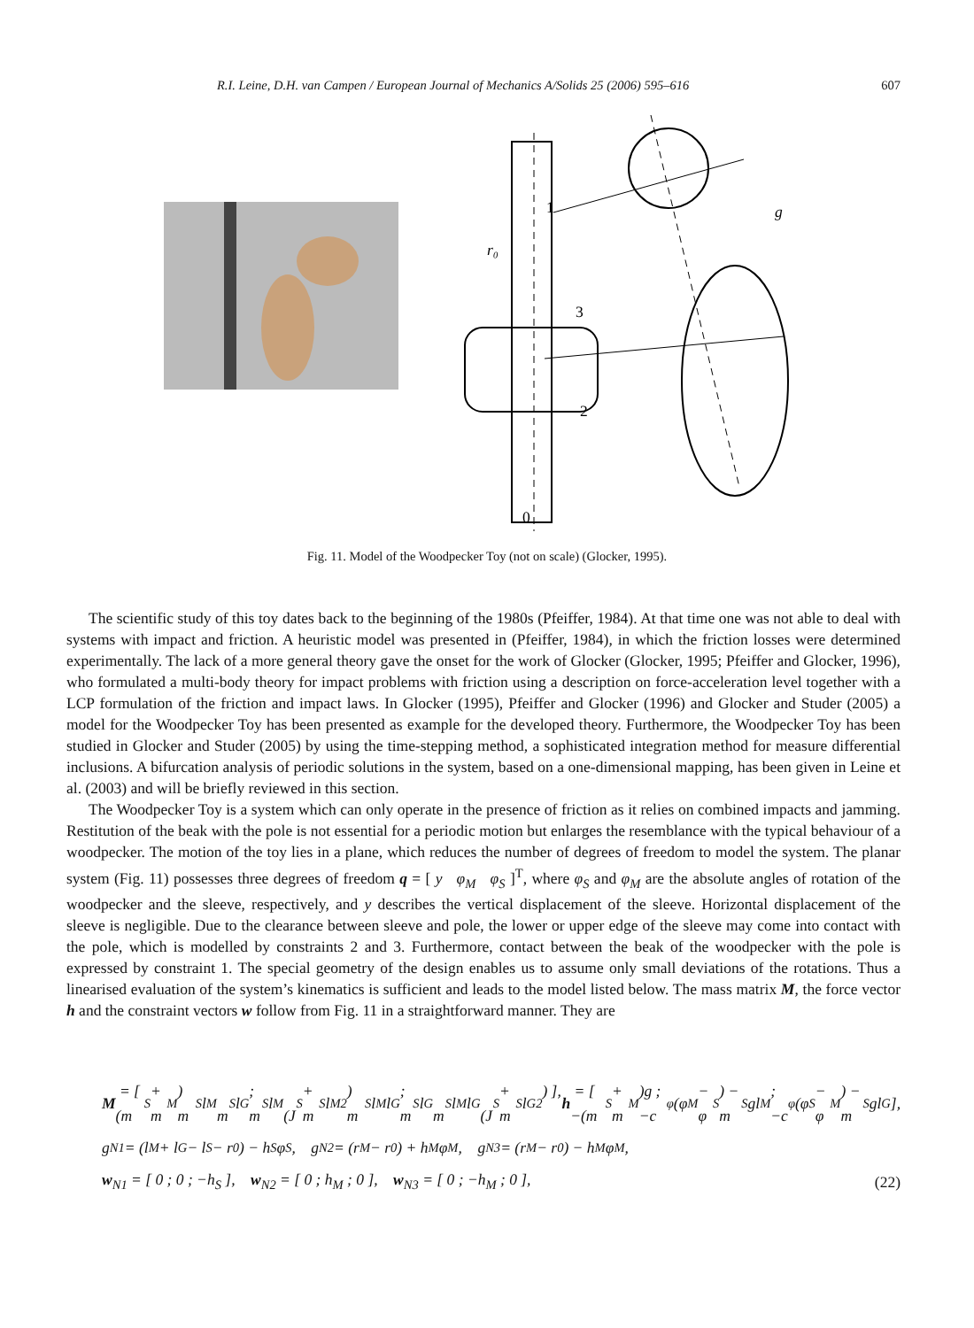R.I. Leine, D.H. van Campen / European Journal of Mechanics A/Solids 25 (2006) 595–616 607
g
0
r₀
3
2
1
Fig. 11. Model of the Woodpecker Toy (not on scale) (Glocker, 1995).
The scientific study of this toy dates back to the beginning of the 1980s (Pfeiffer, 1984). At that time one was not able to deal with systems with impact and friction. A heuristic model was presented in (Pfeiffer, 1984), in which the friction losses were determined experimentally. The lack of a more general theory gave the onset for the work of Glocker (Glocker, 1995; Pfeiffer and Glocker, 1996), who formulated a multi-body theory for impact problems with friction using a description on force-acceleration level together with a LCP formulation of the friction and impact laws. In Glocker (1995), Pfeiffer and Glocker (1996) and Glocker and Studer (2005) a model for the Woodpecker Toy has been presented as example for the developed theory. Furthermore, the Woodpecker Toy has been studied in Glocker and Studer (2005) by using the time-stepping method, a sophisticated integration method for measure differential inclusions. A bifurcation analysis of periodic solutions in the system, based on a one-dimensional mapping, has been given in Leine et al. (2003) and will be briefly reviewed in this section.
The Woodpecker Toy is a system which can only operate in the presence of friction as it relies on combined impacts and jamming. Restitution of the beak with the pole is not essential for a periodic motion but enlarges the resemblance with the typical behaviour of a woodpecker. The motion of the toy lies in a plane, which reduces the number of degrees of freedom to model the system. The planar system (Fig. 11) possesses three degrees of freedom q = [ y φ<sub>M</sub> φ<sub>S</sub> ]<sup>T</sup>, where φ<sub>S</sub> and φ<sub>M</sub> are the absolute angles of rotation of the woodpecker and the sleeve, respectively, and y describes the vertical displacement of the sleeve. Horizontal displacement of the sleeve is negligible. Due to the clearance between sleeve and pole, the lower or upper edge of the sleeve may come into contact with the pole, which is modelled by constraints 2 and 3. Furthermore, contact between the beak of the woodpecker with the pole is expressed by constraint 1. The special geometry of the design enables us to assume only small deviations of the rotations. Thus a linearised evaluation of the system’s kinematics is sufficient and leads to the model listed below. The mass matrix M, the force vector h and the constraint vectors w follow from Fig. 11 in a straightforward manner. They are
M = [ (m<sub>S</sub> + m<sub>M</sub>) m<sub>S</sub>l<sub>M</sub> m<sub>S</sub>l<sub>G</sub> ; m<sub>S</sub>l<sub>M</sub> (J<sub>S</sub> + m<sub>S</sub>l<sub>M</sub><sup>2</sup>) m<sub>S</sub>l<sub>M</sub>l<sub>G</sub> ; m<sub>S</sub>l<sub>G</sub> m<sub>S</sub>l<sub>M</sub>l<sub>G</sub> (J<sub>S</sub> + m<sub>S</sub>l<sub>G</sub><sup>2</sup>) ], h = [ −(m<sub>S</sub> + m<sub>M</sub>)g ; −c<sub>φ</sub>(φ<sub>M</sub> − φ<sub>S</sub>) − m<sub>S</sub>gl<sub>M</sub> ; −c<sub>φ</sub>(φ<sub>S</sub> − φ<sub>M</sub>) − m<sub>S</sub>gl<sub>G</sub> ],
g<sub>N1</sub> = (l<sub>M</sub> + l<sub>G</sub> − l<sub>S</sub> − r<sub>0</sub>) − h<sub>S</sub>φ<sub>S</sub>, g<sub>N2</sub> = (r<sub>M</sub> − r<sub>0</sub>) + h<sub>M</sub>φ<sub>M</sub>, g<sub>N3</sub> = (r<sub>M</sub> − r<sub>0</sub>) − h<sub>M</sub>φ<sub>M</sub>,
w<sub>N1</sub> = [ 0 ; 0 ; −h<sub>S</sub> ], w<sub>N2</sub> = [ 0 ; h<sub>M</sub> ; 0 ], w<sub>N3</sub> = [ 0 ; −h<sub>M</sub> ; 0 ], (22)